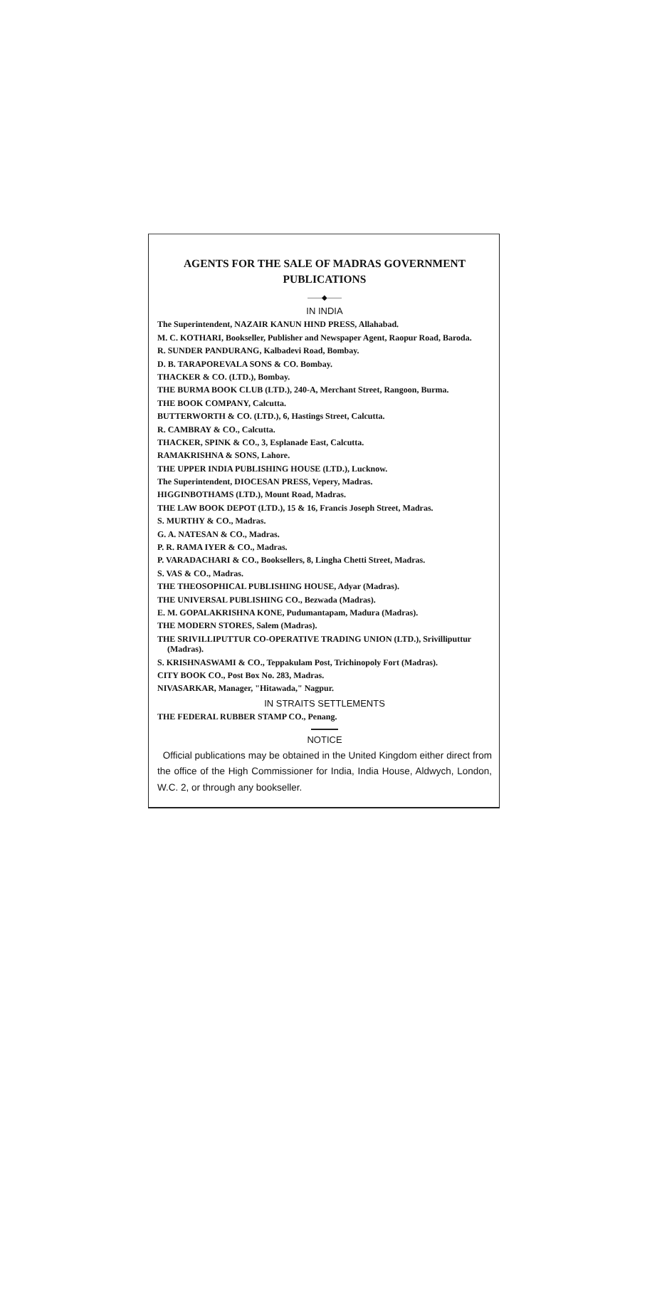AGENTS FOR THE SALE OF MADRAS GOVERNMENT PUBLICATIONS
——◆——
IN INDIA
The Superintendent, NAZAIR KANUN HIND PRESS, Allahabad.
M. C. KOTHARI, Bookseller, Publisher and Newspaper Agent, Raopur Road, Baroda.
R. SUNDER PANDURANG, Kalbadevi Road, Bombay.
D. B. TARAPOREVALA SONS & CO. Bombay.
THACKER & CO. (LTD.), Bombay.
THE BURMA BOOK CLUB (LTD.), 240-A, Merchant Street, Rangoon, Burma.
THE BOOK COMPANY, Calcutta.
BUTTERWORTH & CO. (LTD.), 6, Hastings Street, Calcutta.
R. CAMBRAY & CO., Calcutta.
THACKER, SPINK & CO., 3, Esplanade East, Calcutta.
RAMAKRISHNA & SONS, Lahore.
THE UPPER INDIA PUBLISHING HOUSE (LTD.), Lucknow.
The Superintendent, DIOCESAN PRESS, Vepery, Madras.
HIGGINBOTHAMS (LTD.), Mount Road, Madras.
THE LAW BOOK DEPOT (LTD.), 15 & 16, Francis Joseph Street, Madras.
S. MURTHY & CO., Madras.
G. A. NATESAN & CO., Madras.
P. R. RAMA IYER & CO., Madras.
P. VARADACHARI & CO., Booksellers, 8, Lingha Chetti Street, Madras.
S. VAS & CO., Madras.
THE THEOSOPHICAL PUBLISHING HOUSE, Adyar (Madras).
THE UNIVERSAL PUBLISHING CO., Bezwada (Madras).
E. M. GOPALAKRISHNA KONE, Pudumantapam, Madura (Madras).
THE MODERN STORES, Salem (Madras).
THE SRIVILLIPUTTUR CO-OPERATIVE TRADING UNION (LTD.), Srivilliputtur (Madras).
S. KRISHNASWAMI & CO., Teppakulam Post, Trichinopoly Fort (Madras).
CITY BOOK CO., Post Box No. 283, Madras.
NIVASARKAR, Manager, "Hitawada," Nagpur.
IN STRAITS SETTLEMENTS
THE FEDERAL RUBBER STAMP CO., Penang.
NOTICE
Official publications may be obtained in the United Kingdom either direct from the office of the High Commissioner for India, India House, Aldwych, London, W.C. 2, or through any bookseller.